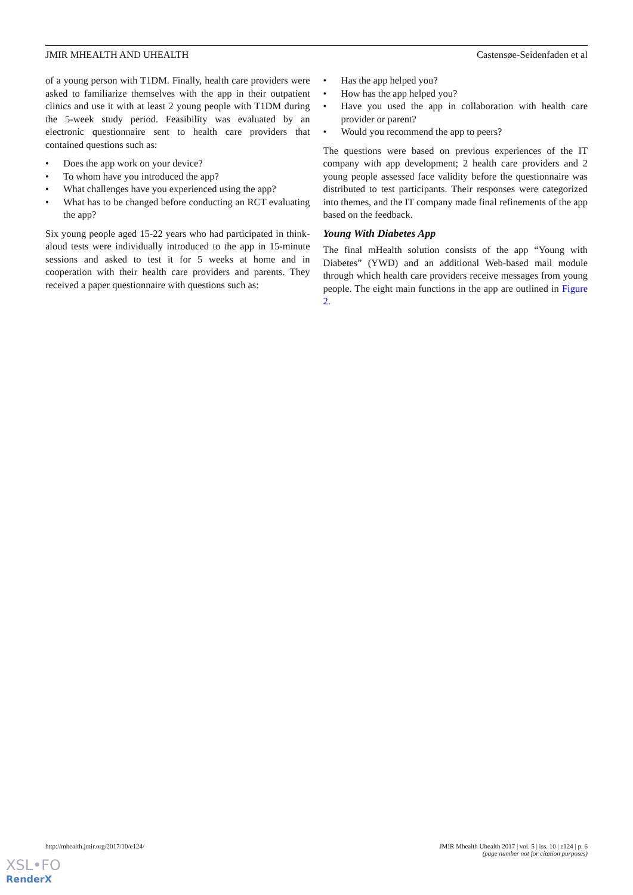JMIR MHEALTH AND UHEALTH Castensøe-Seidenfaden et al
of a young person with T1DM. Finally, health care providers were asked to familiarize themselves with the app in their outpatient clinics and use it with at least 2 young people with T1DM during the 5-week study period. Feasibility was evaluated by an electronic questionnaire sent to health care providers that contained questions such as:
• Does the app work on your device?
• To whom have you introduced the app?
• What challenges have you experienced using the app?
• What has to be changed before conducting an RCT evaluating the app?
Six young people aged 15-22 years who had participated in think-aloud tests were individually introduced to the app in 15-minute sessions and asked to test it for 5 weeks at home and in cooperation with their health care providers and parents. They received a paper questionnaire with questions such as:
• Has the app helped you?
• How has the app helped you?
• Have you used the app in collaboration with health care provider or parent?
• Would you recommend the app to peers?
The questions were based on previous experiences of the IT company with app development; 2 health care providers and 2 young people assessed face validity before the questionnaire was distributed to test participants. Their responses were categorized into themes, and the IT company made final refinements of the app based on the feedback.
Young With Diabetes App
The final mHealth solution consists of the app “Young with Diabetes” (YWD) and an additional Web-based mail module through which health care providers receive messages from young people. The eight main functions in the app are outlined in Figure 2.
http://mhealth.jmir.org/2017/10/e124/ JMIR Mhealth Uhealth 2017 | vol. 5 | iss. 10 | e124 | p. 6
(page number not for citation purposes)
XSL•FO
RenderX